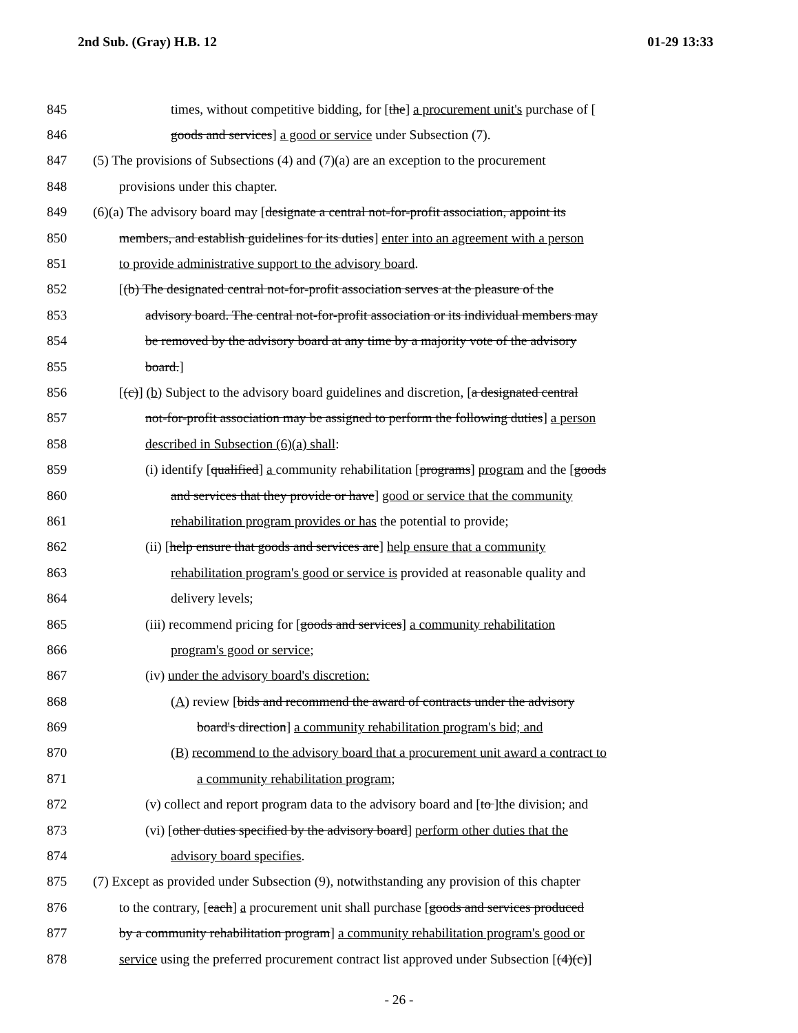2nd Sub. (Gray) H.B. 12 01-29 13:33
845 times, without competitive bidding, for [the] a procurement unit's purchase of [
846 goods and services] a good or service under Subsection (7).
847 (5) The provisions of Subsections (4) and (7)(a) are an exception to the procurement
848 provisions under this chapter.
849 (6)(a) The advisory board may [designate a central not-for-profit association, appoint its
850 members, and establish guidelines for its duties] enter into an agreement with a person
851 to provide administrative support to the advisory board.
852 [(b) The designated central not-for-profit association serves at the pleasure of the
853 advisory board. The central not-for-profit association or its individual members may
854 be removed by the advisory board at any time by a majority vote of the advisory
855 board.]
856 [(c)] (b) Subject to the advisory board guidelines and discretion, [a designated central
857 not-for-profit association may be assigned to perform the following duties] a person
858 described in Subsection (6)(a) shall:
859 (i) identify [qualified] a community rehabilitation [programs] program and the [goods
860 and services that they provide or have] good or service that the community
861 rehabilitation program provides or has the potential to provide;
862 (ii) [help ensure that goods and services are] help ensure that a community
863 rehabilitation program's good or service is provided at reasonable quality and
864 delivery levels;
865 (iii) recommend pricing for [goods and services] a community rehabilitation
866 program's good or service;
867 (iv) under the advisory board's discretion:
868 (A) review [bids and recommend the award of contracts under the advisory
869 board's direction] a community rehabilitation program's bid; and
870 (B) recommend to the advisory board that a procurement unit award a contract to
871 a community rehabilitation program;
872 (v) collect and report program data to the advisory board and [to ]the division; and
873 (vi) [other duties specified by the advisory board] perform other duties that the
874 advisory board specifies.
875 (7) Except as provided under Subsection (9), notwithstanding any provision of this chapter
876 to the contrary, [each] a procurement unit shall purchase [goods and services produced
877 by a community rehabilitation program] a community rehabilitation program's good or
878 service using the preferred procurement contract list approved under Subsection [(4)(c)]
- 26 -